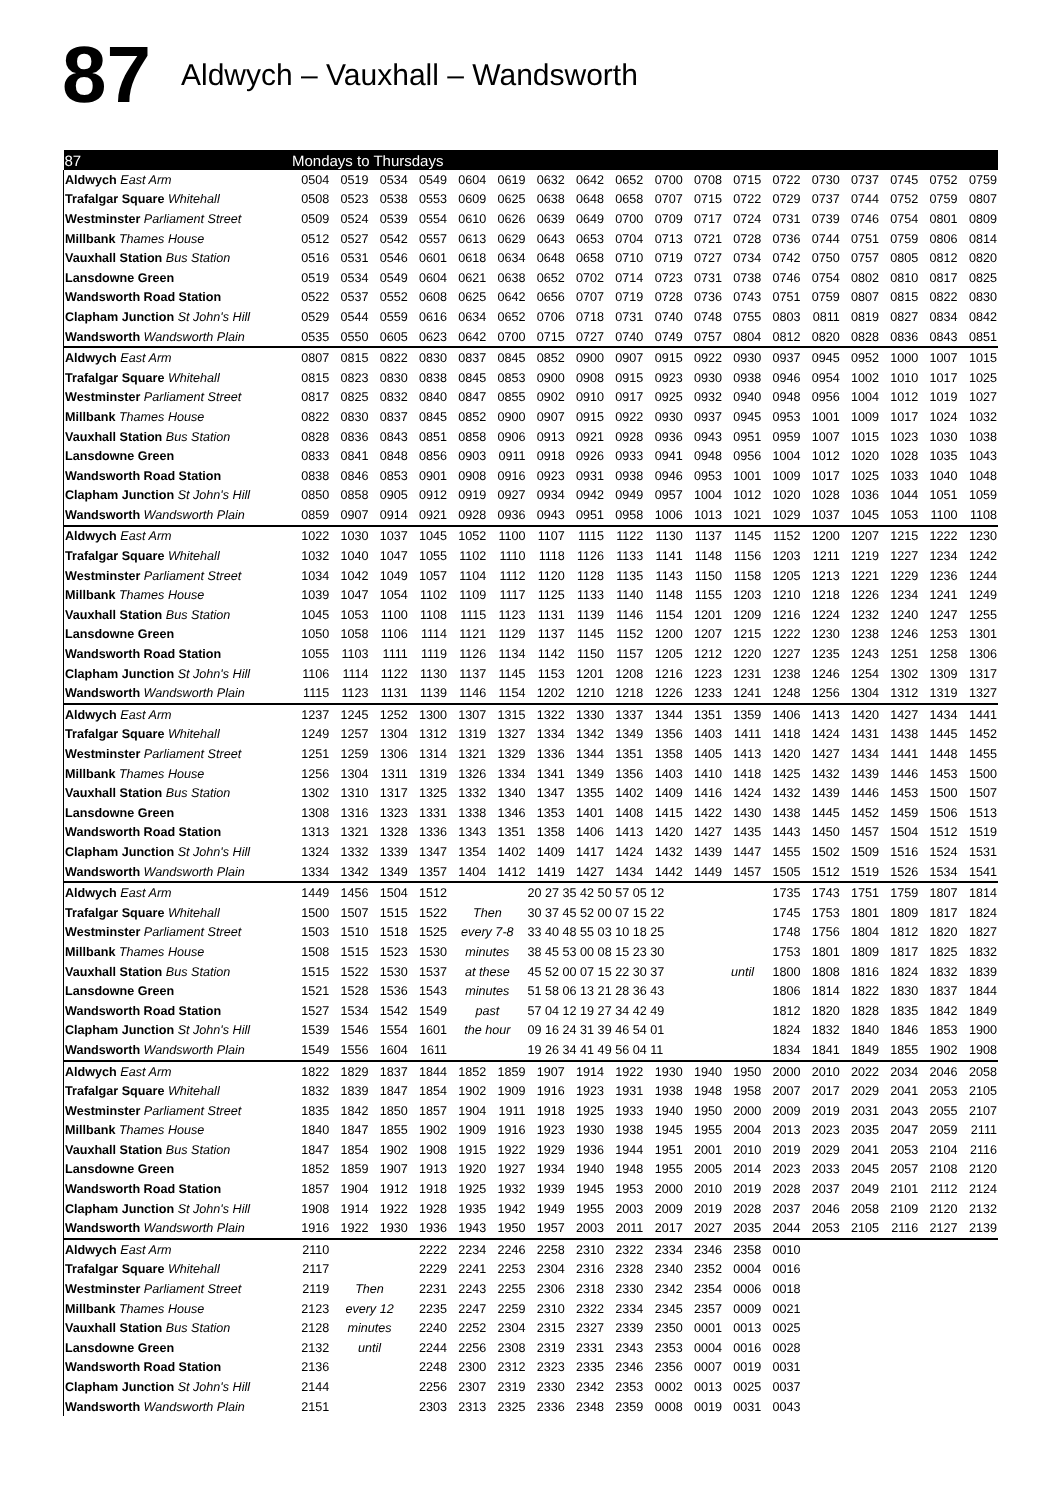87
Aldwych – Vauxhall – Wandsworth
| 87 | Mondays to Thursdays | | | | | | | | | | | | | | | | | |
| --- | --- | --- | --- | --- | --- | --- | --- | --- | --- | --- | --- | --- | --- | --- | --- | --- | --- | --- |
| Aldwych East Arm | 0504 | 0519 | 0534 | 0549 | 0604 | 0619 | 0632 | 0642 | 0652 | 0700 | 0708 | 0715 | 0722 | 0730 | 0737 | 0745 | 0752 | 0759 |
| Trafalgar Square Whitehall | 0508 | 0523 | 0538 | 0553 | 0609 | 0625 | 0638 | 0648 | 0658 | 0707 | 0715 | 0722 | 0729 | 0737 | 0744 | 0752 | 0759 | 0807 |
| Westminster Parliament Street | 0509 | 0524 | 0539 | 0554 | 0610 | 0626 | 0639 | 0649 | 0700 | 0709 | 0717 | 0724 | 0731 | 0739 | 0746 | 0754 | 0801 | 0809 |
| Millbank Thames House | 0512 | 0527 | 0542 | 0557 | 0613 | 0629 | 0643 | 0653 | 0704 | 0713 | 0721 | 0728 | 0736 | 0744 | 0751 | 0759 | 0806 | 0814 |
| Vauxhall Station Bus Station | 0516 | 0531 | 0546 | 0601 | 0618 | 0634 | 0648 | 0658 | 0710 | 0719 | 0727 | 0734 | 0742 | 0750 | 0757 | 0805 | 0812 | 0820 |
| Lansdowne Green | 0519 | 0534 | 0549 | 0604 | 0621 | 0638 | 0652 | 0702 | 0714 | 0723 | 0731 | 0738 | 0746 | 0754 | 0802 | 0810 | 0817 | 0825 |
| Wandsworth Road Station | 0522 | 0537 | 0552 | 0608 | 0625 | 0642 | 0656 | 0707 | 0719 | 0728 | 0736 | 0743 | 0751 | 0759 | 0807 | 0815 | 0822 | 0830 |
| Clapham Junction St John's Hill | 0529 | 0544 | 0559 | 0616 | 0634 | 0652 | 0706 | 0718 | 0731 | 0740 | 0748 | 0755 | 0803 | 0811 | 0819 | 0827 | 0834 | 0842 |
| Wandsworth Wandsworth Plain | 0535 | 0550 | 0605 | 0623 | 0642 | 0700 | 0715 | 0727 | 0740 | 0749 | 0757 | 0804 | 0812 | 0820 | 0828 | 0836 | 0843 | 0851 |
| Aldwych East Arm | 0807 | 0815 | 0822 | 0830 | 0837 | 0845 | 0852 | 0900 | 0907 | 0915 | 0922 | 0930 | 0937 | 0945 | 0952 | 1000 | 1007 | 1015 |
| Trafalgar Square Whitehall | 0815 | 0823 | 0830 | 0838 | 0845 | 0853 | 0900 | 0908 | 0915 | 0923 | 0930 | 0938 | 0946 | 0954 | 1002 | 1010 | 1017 | 1025 |
| Westminster Parliament Street | 0817 | 0825 | 0832 | 0840 | 0847 | 0855 | 0902 | 0910 | 0917 | 0925 | 0932 | 0940 | 0948 | 0956 | 1004 | 1012 | 1019 | 1027 |
| Millbank Thames House | 0822 | 0830 | 0837 | 0845 | 0852 | 0900 | 0907 | 0915 | 0922 | 0930 | 0937 | 0945 | 0953 | 1001 | 1009 | 1017 | 1024 | 1032 |
| Vauxhall Station Bus Station | 0828 | 0836 | 0843 | 0851 | 0858 | 0906 | 0913 | 0921 | 0928 | 0936 | 0943 | 0951 | 0959 | 1007 | 1015 | 1023 | 1030 | 1038 |
| Lansdowne Green | 0833 | 0841 | 0848 | 0856 | 0903 | 0911 | 0918 | 0926 | 0933 | 0941 | 0948 | 0956 | 1004 | 1012 | 1020 | 1028 | 1035 | 1043 |
| Wandsworth Road Station | 0838 | 0846 | 0853 | 0901 | 0908 | 0916 | 0923 | 0931 | 0938 | 0946 | 0953 | 1001 | 1009 | 1017 | 1025 | 1033 | 1040 | 1048 |
| Clapham Junction St John's Hill | 0850 | 0858 | 0905 | 0912 | 0919 | 0927 | 0934 | 0942 | 0949 | 0957 | 1004 | 1012 | 1020 | 1028 | 1036 | 1044 | 1051 | 1059 |
| Wandsworth Wandsworth Plain | 0859 | 0907 | 0914 | 0921 | 0928 | 0936 | 0943 | 0951 | 0958 | 1006 | 1013 | 1021 | 1029 | 1037 | 1045 | 1053 | 1100 | 1108 |
| Aldwych East Arm | 1022 | 1030 | 1037 | 1045 | 1052 | 1100 | 1107 | 1115 | 1122 | 1130 | 1137 | 1145 | 1152 | 1200 | 1207 | 1215 | 1222 | 1230 |
| Trafalgar Square Whitehall | 1032 | 1040 | 1047 | 1055 | 1102 | 1110 | 1118 | 1126 | 1133 | 1141 | 1148 | 1156 | 1203 | 1211 | 1219 | 1227 | 1234 | 1242 |
| Westminster Parliament Street | 1034 | 1042 | 1049 | 1057 | 1104 | 1112 | 1120 | 1128 | 1135 | 1143 | 1150 | 1158 | 1205 | 1213 | 1221 | 1229 | 1236 | 1244 |
| Millbank Thames House | 1039 | 1047 | 1054 | 1102 | 1109 | 1117 | 1125 | 1133 | 1140 | 1148 | 1155 | 1203 | 1210 | 1218 | 1226 | 1234 | 1241 | 1249 |
| Vauxhall Station Bus Station | 1045 | 1053 | 1100 | 1108 | 1115 | 1123 | 1131 | 1139 | 1146 | 1154 | 1201 | 1209 | 1216 | 1224 | 1232 | 1240 | 1247 | 1255 |
| Lansdowne Green | 1050 | 1058 | 1106 | 1114 | 1121 | 1129 | 1137 | 1145 | 1152 | 1200 | 1207 | 1215 | 1222 | 1230 | 1238 | 1246 | 1253 | 1301 |
| Wandsworth Road Station | 1055 | 1103 | 1111 | 1119 | 1126 | 1134 | 1142 | 1150 | 1157 | 1205 | 1212 | 1220 | 1227 | 1235 | 1243 | 1251 | 1258 | 1306 |
| Clapham Junction St John's Hill | 1106 | 1114 | 1122 | 1130 | 1137 | 1145 | 1153 | 1201 | 1208 | 1216 | 1223 | 1231 | 1238 | 1246 | 1254 | 1302 | 1309 | 1317 |
| Wandsworth Wandsworth Plain | 1115 | 1123 | 1131 | 1139 | 1146 | 1154 | 1202 | 1210 | 1218 | 1226 | 1233 | 1241 | 1248 | 1256 | 1304 | 1312 | 1319 | 1327 |
| Aldwych East Arm | 1237 | 1245 | 1252 | 1300 | 1307 | 1315 | 1322 | 1330 | 1337 | 1344 | 1351 | 1359 | 1406 | 1413 | 1420 | 1427 | 1434 | 1441 |
| Trafalgar Square Whitehall | 1249 | 1257 | 1304 | 1312 | 1319 | 1327 | 1334 | 1342 | 1349 | 1356 | 1403 | 1411 | 1418 | 1424 | 1431 | 1438 | 1445 | 1452 |
| Westminster Parliament Street | 1251 | 1259 | 1306 | 1314 | 1321 | 1329 | 1336 | 1344 | 1351 | 1358 | 1405 | 1413 | 1420 | 1427 | 1434 | 1441 | 1448 | 1455 |
| Millbank Thames House | 1256 | 1304 | 1311 | 1319 | 1326 | 1334 | 1341 | 1349 | 1356 | 1403 | 1410 | 1418 | 1425 | 1432 | 1439 | 1446 | 1453 | 1500 |
| Vauxhall Station Bus Station | 1302 | 1310 | 1317 | 1325 | 1332 | 1340 | 1347 | 1355 | 1402 | 1409 | 1416 | 1424 | 1432 | 1439 | 1446 | 1453 | 1500 | 1507 |
| Lansdowne Green | 1308 | 1316 | 1323 | 1331 | 1338 | 1346 | 1353 | 1401 | 1408 | 1415 | 1422 | 1430 | 1438 | 1445 | 1452 | 1459 | 1506 | 1513 |
| Wandsworth Road Station | 1313 | 1321 | 1328 | 1336 | 1343 | 1351 | 1358 | 1406 | 1413 | 1420 | 1427 | 1435 | 1443 | 1450 | 1457 | 1504 | 1512 | 1519 |
| Clapham Junction St John's Hill | 1324 | 1332 | 1339 | 1347 | 1354 | 1402 | 1409 | 1417 | 1424 | 1432 | 1439 | 1447 | 1455 | 1502 | 1509 | 1516 | 1524 | 1531 |
| Wandsworth Wandsworth Plain | 1334 | 1342 | 1349 | 1357 | 1404 | 1412 | 1419 | 1427 | 1434 | 1442 | 1449 | 1457 | 1505 | 1512 | 1519 | 1526 | 1534 | 1541 |
| Aldwych East Arm | 1449 | 1456 | 1504 | 1512 | | | 20 27 35 42 50 57 05 12 | | | | | | 1735 | 1743 | 1751 | 1759 | 1807 | 1814 |
| Trafalgar Square Whitehall | 1500 | 1507 | 1515 | 1522 | Then | | 30 37 45 52 00 07 15 22 | | | | | | 1745 | 1753 | 1801 | 1809 | 1817 | 1824 |
| Westminster Parliament Street | 1503 | 1510 | 1518 | 1525 | every 7-8 | | 33 40 48 55 03 10 18 25 | | | | | | 1748 | 1756 | 1804 | 1812 | 1820 | 1827 |
| Millbank Thames House | 1508 | 1515 | 1523 | 1530 | minutes | | 38 45 53 00 08 15 23 30 | | | | | | 1753 | 1801 | 1809 | 1817 | 1825 | 1832 |
| Vauxhall Station Bus Station | 1515 | 1522 | 1530 | 1537 | at these | | 45 52 00 07 15 22 30 37 | | | | | until | 1800 | 1808 | 1816 | 1824 | 1832 | 1839 |
| Lansdowne Green | 1521 | 1528 | 1536 | 1543 | minutes | | 51 58 06 13 21 28 36 43 | | | | | | 1806 | 1814 | 1822 | 1830 | 1837 | 1844 |
| Wandsworth Road Station | 1527 | 1534 | 1542 | 1549 | past | | 57 04 12 19 27 34 42 49 | | | | | | 1812 | 1820 | 1828 | 1835 | 1842 | 1849 |
| Clapham Junction St John's Hill | 1539 | 1546 | 1554 | 1601 | the hour | | 09 16 24 31 39 46 54 01 | | | | | | 1824 | 1832 | 1840 | 1846 | 1853 | 1900 |
| Wandsworth Wandsworth Plain | 1549 | 1556 | 1604 | 1611 | | | 19 26 34 41 49 56 04 11 | | | | | | 1834 | 1841 | 1849 | 1855 | 1902 | 1908 |
| Aldwych East Arm | 1822 | 1829 | 1837 | 1844 | 1852 | 1859 | 1907 | 1914 | 1922 | 1930 | 1940 | 1950 | 2000 | 2010 | 2022 | 2034 | 2046 | 2058 |
| Trafalgar Square Whitehall | 1832 | 1839 | 1847 | 1854 | 1902 | 1909 | 1916 | 1923 | 1931 | 1938 | 1948 | 1958 | 2007 | 2017 | 2029 | 2041 | 2053 | 2105 |
| Westminster Parliament Street | 1835 | 1842 | 1850 | 1857 | 1904 | 1911 | 1918 | 1925 | 1933 | 1940 | 1950 | 2000 | 2009 | 2019 | 2031 | 2043 | 2055 | 2107 |
| Millbank Thames House | 1840 | 1847 | 1855 | 1902 | 1909 | 1916 | 1923 | 1930 | 1938 | 1945 | 1955 | 2004 | 2013 | 2023 | 2035 | 2047 | 2059 | 2111 |
| Vauxhall Station Bus Station | 1847 | 1854 | 1902 | 1908 | 1915 | 1922 | 1929 | 1936 | 1944 | 1951 | 2001 | 2010 | 2019 | 2029 | 2041 | 2053 | 2104 | 2116 |
| Lansdowne Green | 1852 | 1859 | 1907 | 1913 | 1920 | 1927 | 1934 | 1940 | 1948 | 1955 | 2005 | 2014 | 2023 | 2033 | 2045 | 2057 | 2108 | 2120 |
| Wandsworth Road Station | 1857 | 1904 | 1912 | 1918 | 1925 | 1932 | 1939 | 1945 | 1953 | 2000 | 2010 | 2019 | 2028 | 2037 | 2049 | 2101 | 2112 | 2124 |
| Clapham Junction St John's Hill | 1908 | 1914 | 1922 | 1928 | 1935 | 1942 | 1949 | 1955 | 2003 | 2009 | 2019 | 2028 | 2037 | 2046 | 2058 | 2109 | 2120 | 2132 |
| Wandsworth Wandsworth Plain | 1916 | 1922 | 1930 | 1936 | 1943 | 1950 | 1957 | 2003 | 2011 | 2017 | 2027 | 2035 | 2044 | 2053 | 2105 | 2116 | 2127 | 2139 |
| Aldwych East Arm | 2110 | | | 2222 | 2234 | 2246 | 2258 | 2310 | 2322 | 2334 | 2346 | 2358 | 0010 | | | | | |
| Trafalgar Square Whitehall | 2117 | | | 2229 | 2241 | 2253 | 2304 | 2316 | 2328 | 2340 | 2352 | 0004 | 0016 | | | | | |
| Westminster Parliament Street | 2119 | Then | | 2231 | 2243 | 2255 | 2306 | 2318 | 2330 | 2342 | 2354 | 0006 | 0018 | | | | | |
| Millbank Thames House | 2123 | every 12 | | 2235 | 2247 | 2259 | 2310 | 2322 | 2334 | 2345 | 2357 | 0009 | 0021 | | | | | |
| Vauxhall Station Bus Station | 2128 | minutes | | 2240 | 2252 | 2304 | 2315 | 2327 | 2339 | 2350 | 0001 | 0013 | 0025 | | | | | |
| Lansdowne Green | 2132 | until | | 2244 | 2256 | 2308 | 2319 | 2331 | 2343 | 2353 | 0004 | 0016 | 0028 | | | | | |
| Wandsworth Road Station | 2136 | | | 2248 | 2300 | 2312 | 2323 | 2335 | 2346 | 2356 | 0007 | 0019 | 0031 | | | | | |
| Clapham Junction St John's Hill | 2144 | | | 2256 | 2307 | 2319 | 2330 | 2342 | 2353 | 0002 | 0013 | 0025 | 0037 | | | | | |
| Wandsworth Wandsworth Plain | 2151 | | | 2303 | 2313 | 2325 | 2336 | 2348 | 2359 | 0008 | 0019 | 0031 | 0043 | | | | | |